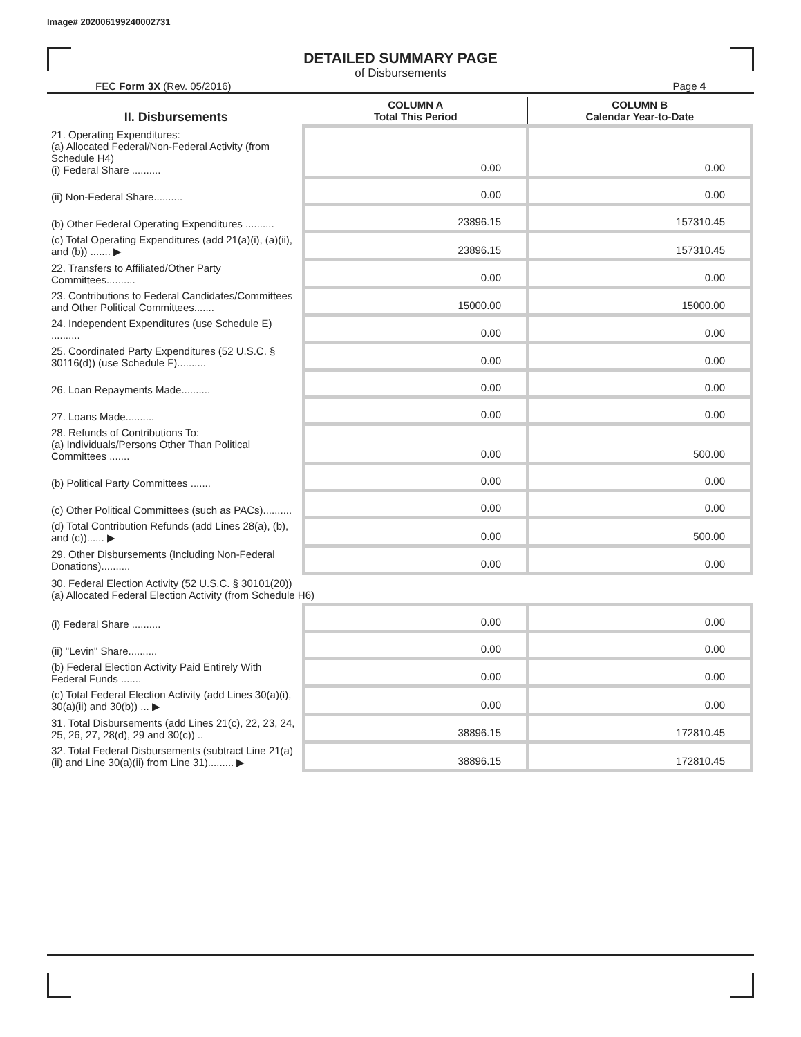Image# 202006199240002731
DETAILED SUMMARY PAGE
of Disbursements
FEC Form 3X (Rev. 05/2016) Page 4
| II. Disbursements | COLUMN A Total This Period | COLUMN B Calendar Year-to-Date |
| --- | --- | --- |
| 21. Operating Expenditures: (a) Allocated Federal/Non-Federal Activity (from Schedule H4) (i) Federal Share .......... | 0.00 | 0.00 |
| (ii) Non-Federal Share.......... | 0.00 | 0.00 |
| (b) Other Federal Operating Expenditures .......... | 23896.15 | 157310.45 |
| (c) Total Operating Expenditures (add 21(a)(i), (a)(ii), and (b)) ....... ▶ | 23896.15 | 157310.45 |
| 22. Transfers to Affiliated/Other Party Committees.......... | 0.00 | 0.00 |
| 23. Contributions to Federal Candidates/Committees and Other Political Committees....... | 15000.00 | 15000.00 |
| 24. Independent Expenditures (use Schedule E) .......... | 0.00 | 0.00 |
| 25. Coordinated Party Expenditures (52 U.S.C. § 30116(d)) (use Schedule F).......... | 0.00 | 0.00 |
| 26. Loan Repayments Made.......... | 0.00 | 0.00 |
| 27. Loans Made.......... | 0.00 | 0.00 |
| 28. Refunds of Contributions To: (a) Individuals/Persons Other Than Political Committees ....... | 0.00 | 500.00 |
| (b) Political Party Committees ....... | 0.00 | 0.00 |
| (c) Other Political Committees (such as PACs).......... | 0.00 | 0.00 |
| (d) Total Contribution Refunds (add Lines 28(a), (b), and (c))...... ▶ | 0.00 | 500.00 |
| 29. Other Disbursements (Including Non-Federal Donations).......... | 0.00 | 0.00 |
| 30. Federal Election Activity (52 U.S.C. § 30101(20)) (a) Allocated Federal Election Activity (from Schedule H6) | | |
| (i) Federal Share .......... | 0.00 | 0.00 |
| (ii) "Levin" Share.......... | 0.00 | 0.00 |
| (b) Federal Election Activity Paid Entirely With Federal Funds ....... | 0.00 | 0.00 |
| (c) Total Federal Election Activity (add Lines 30(a)(i), 30(a)(ii) and 30(b)) ... ▶ | 0.00 | 0.00 |
| 31. Total Disbursements (add Lines 21(c), 22, 23, 24, 25, 26, 27, 28(d), 29 and 30(c)) .. | 38896.15 | 172810.45 |
| 32. Total Federal Disbursements (subtract Line 21(a)(ii) and Line 30(a)(ii) from Line 31)......... ▶ | 38896.15 | 172810.45 |